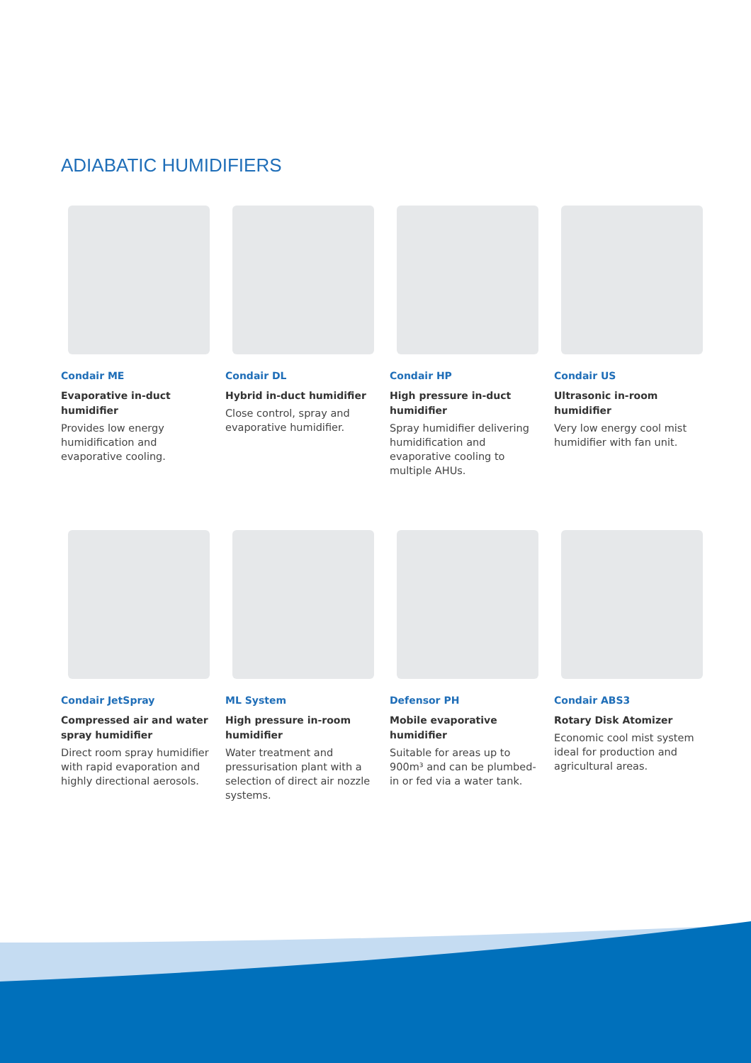ADIABATIC HUMIDIFIERS
Condair ME
Evaporative in-duct humidifier
Provides low energy humidification and evaporative cooling.
Condair DL
Hybrid in-duct humidifier
Close control, spray and evaporative humidifier.
Condair HP
High pressure in-duct humidifier
Spray humidifier delivering humidification and evaporative cooling to multiple AHUs.
Condair US
Ultrasonic in-room humidifier
Very low energy cool mist humidifier with fan unit.
Condair JetSpray
Compressed air and water spray humidifier
Direct room spray humidifier with rapid evaporation and highly directional aerosols.
ML System
High pressure in-room humidifier
Water treatment and pressurisation plant with a selection of direct air nozzle systems.
Defensor PH
Mobile evaporative humidifier
Suitable for areas up to 900m³ and can be plumbed-in or fed via a water tank.
Condair ABS3
Rotary Disk Atomizer
Economic cool mist system ideal for production and agricultural areas.